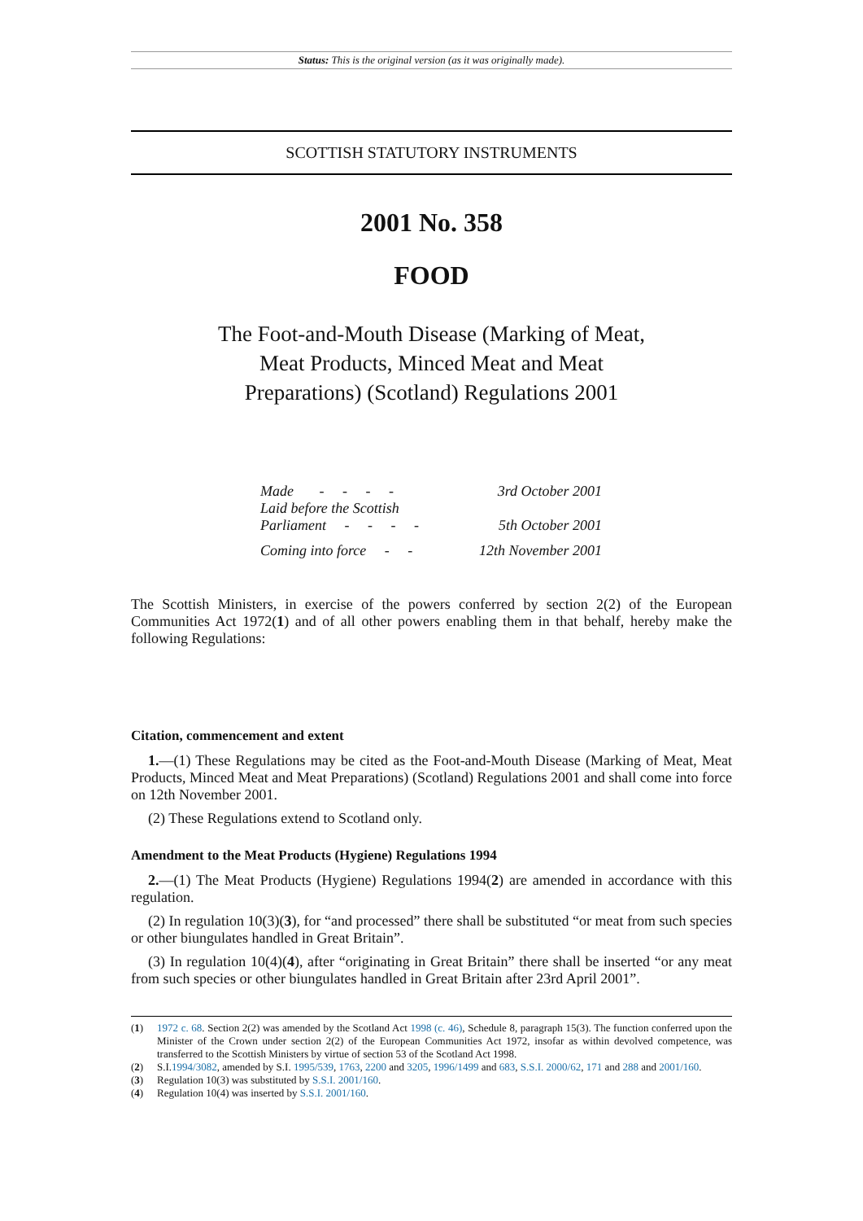Status: This is the original version (as it was originally made).
SCOTTISH STATUTORY INSTRUMENTS
2001 No. 358
FOOD
The Foot-and-Mouth Disease (Marking of Meat, Meat Products, Minced Meat and Meat Preparations) (Scotland) Regulations 2001
| Made - - - - | 3rd October 2001 |
| Laid before the Scottish Parliament - - - - | 5th October 2001 |
| Coming into force - - | 12th November 2001 |
The Scottish Ministers, in exercise of the powers conferred by section 2(2) of the European Communities Act 1972(1) and of all other powers enabling them in that behalf, hereby make the following Regulations:
Citation, commencement and extent
1.—(1) These Regulations may be cited as the Foot-and-Mouth Disease (Marking of Meat, Meat Products, Minced Meat and Meat Preparations) (Scotland) Regulations 2001 and shall come into force on 12th November 2001.
(2) These Regulations extend to Scotland only.
Amendment to the Meat Products (Hygiene) Regulations 1994
2.—(1) The Meat Products (Hygiene) Regulations 1994(2) are amended in accordance with this regulation.
(2) In regulation 10(3)(3), for “and processed” there shall be substituted “or meat from such species or other biungulates handled in Great Britain”.
(3) In regulation 10(4)(4), after “originating in Great Britain” there shall be inserted “or any meat from such species or other biungulates handled in Great Britain after 23rd April 2001”.
(1) 1972 c. 68. Section 2(2) was amended by the Scotland Act 1998 (c. 46), Schedule 8, paragraph 15(3). The function conferred upon the Minister of the Crown under section 2(2) of the European Communities Act 1972, insofar as within devolved competence, was transferred to the Scottish Ministers by virtue of section 53 of the Scotland Act 1998.
(2) S.I.1994/3082, amended by S.I. 1995/539, 1763, 2200 and 3205, 1996/1499 and 683, S.S.I. 2000/62, 171 and 288 and 2001/160.
(3) Regulation 10(3) was substituted by S.S.I. 2001/160.
(4) Regulation 10(4) was inserted by S.S.I. 2001/160.